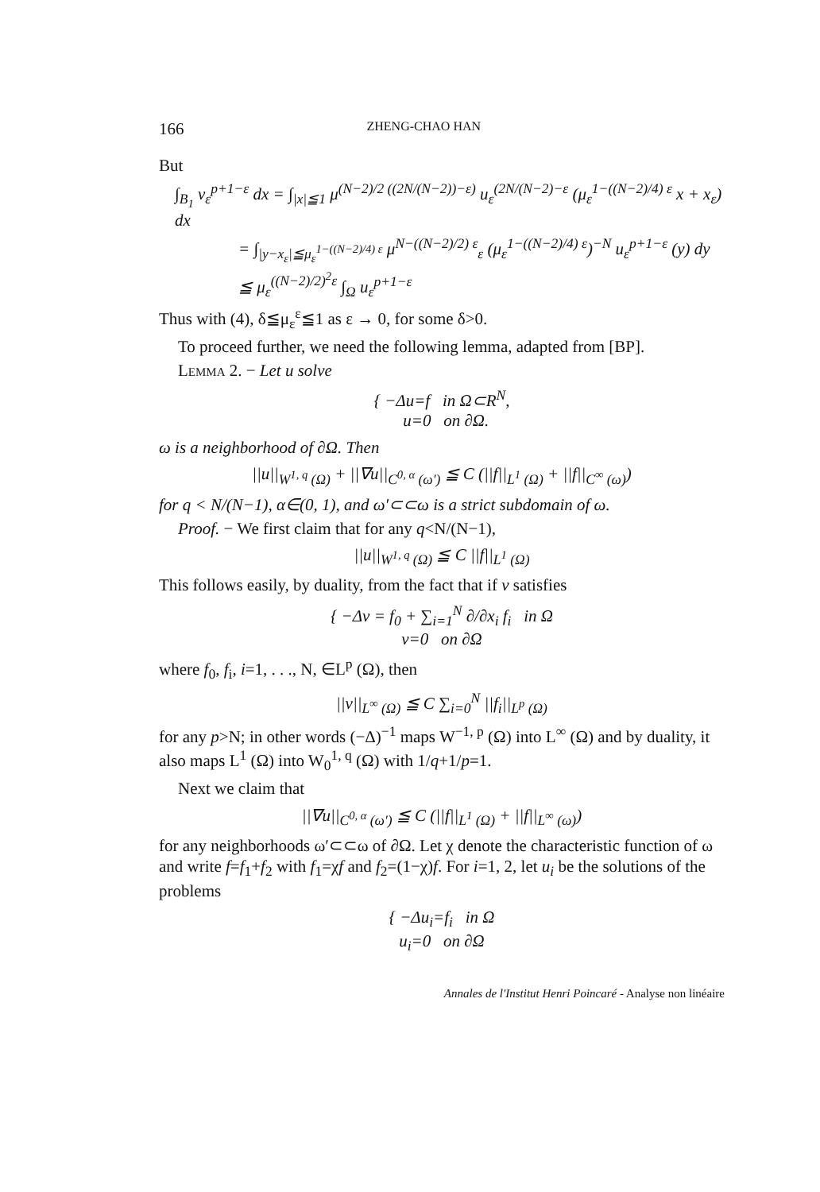166 ZHENG-CHAO HAN
But
∫<sub>B<sub>1</sub></sub> v<sub>ε</sub><sup>p+1−ε</sup> dx = ∫<sub>|x|≦1</sub> μ<sup>(N−2)/2 ((2N/(N−2))−ε)</sup> u<sub>ε</sub><sup>(2N/(N−2)−ε</sup> (μ<sub>ε</sub><sup>1−((N−2)/4) ε</sup> x + x<sub>ε</sub>) dx
= ∫<sub>|y−x<sub>ε</sub>|≦μ<sub>ε</sub><sup>1−((N−2)/4) ε</sup></sub> μ<sup>N−((N−2)/2) ε</sup><sub>ε</sub> (μ<sub>ε</sub><sup>1−((N−2)/4) ε</sup>)<sup>−N</sup> u<sub>ε</sub><sup>p+1−ε</sup> (y) dy
≦ μ<sub>ε</sub><sup>((N−2)/2)<sup>2</sup>ε</sup> ∫<sub>Ω</sub> u<sub>ε</sub><sup>p+1−ε</sup>
Thus with (4), δ≦μ<sub>ε</sub><sup>ε</sup>≦1 as ε → 0, for some δ>0.
To proceed further, we need the following lemma, adapted from [BP].
Lemma 2. − Let u solve
{ −Δu=f in Ω⊂R<sup>N</sup>,
u=0 on ∂Ω.
ω is a neighborhood of ∂Ω. Then
||u||<sub>W<sup>1, q</sup> (Ω)</sub> + ||∇u||<sub>C<sup>0, α</sup> (ω′)</sub> ≦ C (||f||<sub>L<sup>1</sup> (Ω)</sub> + ||f||<sub>C<sup>∞</sup> (ω)</sub>)
for q < N/(N−1), α∈(0, 1), and ω′⊂⊂ω is a strict subdomain of ω.
Proof. − We first claim that for any q<N/(N−1),
||u||<sub>W<sup>1, q</sup> (Ω)</sub> ≦ C ||f||<sub>L<sup>1</sup> (Ω)</sub>
This follows easily, by duality, from the fact that if v satisfies
{ −Δv = f<sub>0</sub> + ∑<sub>i=1</sub><sup>N</sup> ∂/∂x<sub>i</sub> f<sub>i</sub> in Ω
v=0 on ∂Ω
where f<sub>0</sub>, f<sub>i</sub>, i=1, . . ., N, ∈L<sup>p</sup> (Ω), then
||v||<sub>L<sup>∞</sup> (Ω)</sub> ≦ C ∑<sub>i=0</sub><sup>N</sup> ||f<sub>i</sub>||<sub>L<sup>p</sup> (Ω)</sub>
for any p>N; in other words (−Δ)<sup>−1</sup> maps W<sup>−1, p</sup> (Ω) into L<sup>∞</sup> (Ω) and by duality, it also maps L<sup>1</sup> (Ω) into W<sub>0</sub><sup>1, q</sup> (Ω) with 1/q+1/p=1.
Next we claim that
||∇u||<sub>C<sup>0, α</sup> (ω′)</sub> ≦ C (||f||<sub>L<sup>1</sup> (Ω)</sub> + ||f||<sub>L<sup>∞</sup> (ω)</sub>)
for any neighborhoods ω′⊂⊂ω of ∂Ω. Let χ denote the characteristic function of ω and write f=f<sub>1</sub>+f<sub>2</sub> with f<sub>1</sub>=χf and f<sub>2</sub>=(1−χ)f. For i=1, 2, let u<sub>i</sub> be the solutions of the problems
{ −Δu<sub>i</sub>=f<sub>i</sub> in Ω
u<sub>i</sub>=0 on ∂Ω
Annales de l'Institut Henri Poincaré - Analyse non linéaire